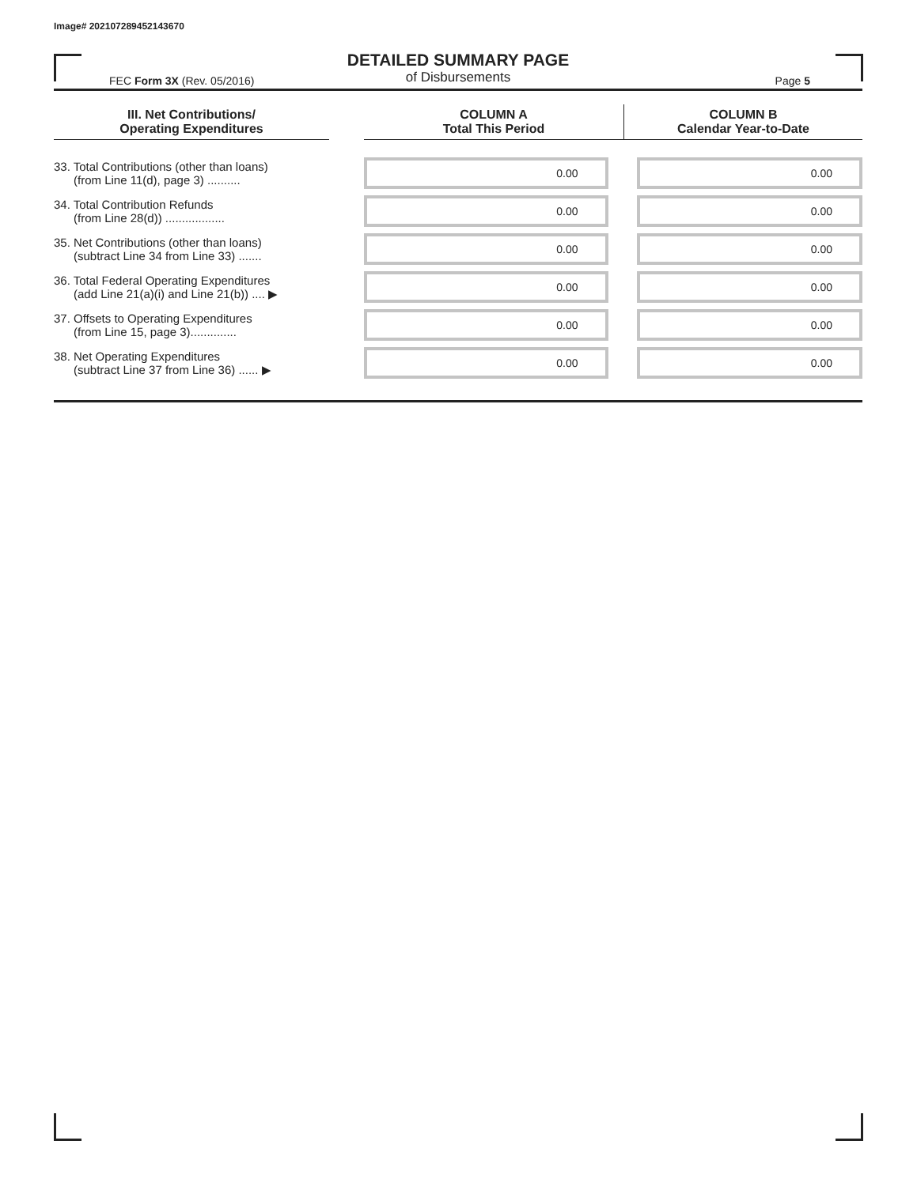Image# 202107289452143670
DETAILED SUMMARY PAGE
of Disbursements
FEC Form 3X (Rev. 05/2016) Page 5
| III. Net Contributions/ Operating Expenditures | | COLUMN A Total This Period | COLUMN B Calendar Year-to-Date |
| --- | --- | --- | --- |
| 33. Total Contributions (other than loans) (from Line 11(d), page 3) .......... | | 0.00 | 0.00 |
| 34. Total Contribution Refunds (from Line 28(d)) .................. | | 0.00 | 0.00 |
| 35. Net Contributions (other than loans) (subtract Line 34 from Line 33) ....... | | 0.00 | 0.00 |
| 36. Total Federal Operating Expenditures (add Line 21(a)(i) and Line 21(b)) .... ▶ | | 0.00 | 0.00 |
| 37. Offsets to Operating Expenditures (from Line 15, page 3).............. | | 0.00 | 0.00 |
| 38. Net Operating Expenditures (subtract Line 37 from Line 36) ...... ▶ | | 0.00 | 0.00 |